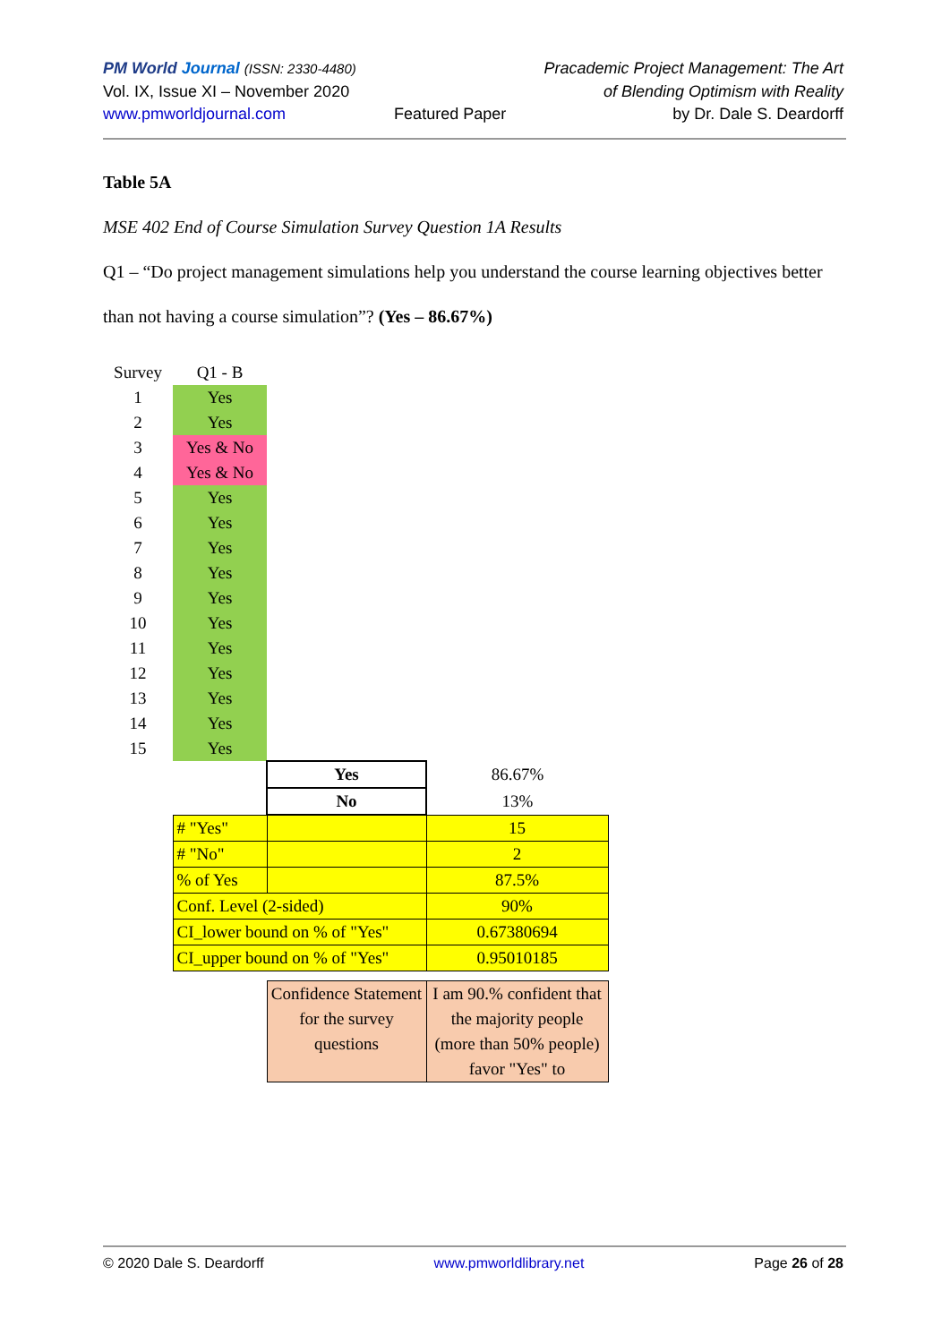PM World Journal (ISSN: 2330-4480)
Vol. IX, Issue XI – November 2020
www.pmworldjournal.com
Featured Paper Pracademic Project Management: The Art
of Blending Optimism with Reality
by Dr. Dale S. Deardorff
Table 5A
MSE 402 End of Course Simulation Survey Question 1A Results
Q1 – “Do project management simulations help you understand the course learning objectives better than not having a course simulation”? (Yes – 86.67%)
| Survey | Q1 - B | | |
| 1 | Yes | | |
| 2 | Yes | | |
| 3 | Yes & No | | |
| 4 | Yes & No | | |
| 5 | Yes | | |
| 6 | Yes | | |
| 7 | Yes | | |
| 8 | Yes | | |
| 9 | Yes | | |
| 10 | Yes | | |
| 11 | Yes | | |
| 12 | Yes | | |
| 13 | Yes | | |
| 14 | Yes | | |
| 15 | Yes | | |
| | | Yes | 86.67% |
| | | No | 13% |
| | # "Yes" | | 15 |
| | # "No" | | 2 |
| | % of Yes | | 87.5% |
| | Conf. Level (2-sided) | | 90% |
| | CI_lower bound on % of "Yes" | | 0.67380694 |
| | CI_upper bound on % of "Yes" | | 0.95010185 |
| | | Confidence Statement for the survey questions | I am 90.% confident that the majority people (more than 50% people) favor "Yes" to |
© 2020 Dale S. Deardorff www.pmworldlibrary.net Page 26 of 28